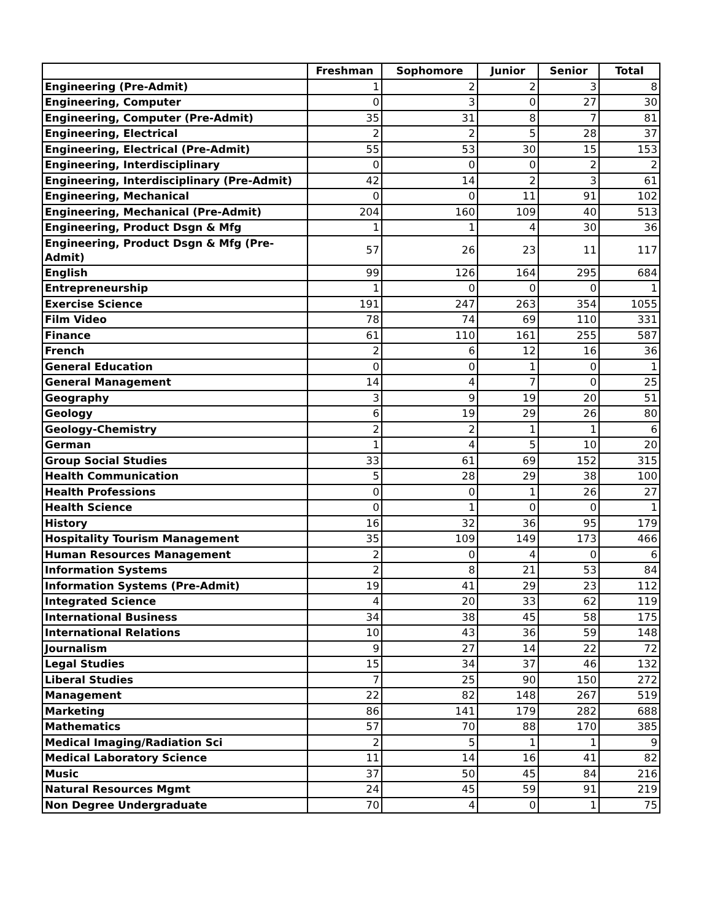| | Freshman | Sophomore | Junior | Senior | Total |
| --- | --- | --- | --- | --- | --- |
| Engineering (Pre-Admit) | 1 | 2 | 2 | 3 | 8 |
| Engineering, Computer | 0 | 3 | 0 | 27 | 30 |
| Engineering, Computer (Pre-Admit) | 35 | 31 | 8 | 7 | 81 |
| Engineering, Electrical | 2 | 2 | 5 | 28 | 37 |
| Engineering, Electrical (Pre-Admit) | 55 | 53 | 30 | 15 | 153 |
| Engineering, Interdisciplinary | 0 | 0 | 0 | 2 | 2 |
| Engineering, Interdisciplinary (Pre-Admit) | 42 | 14 | 2 | 3 | 61 |
| Engineering, Mechanical | 0 | 0 | 11 | 91 | 102 |
| Engineering, Mechanical (Pre-Admit) | 204 | 160 | 109 | 40 | 513 |
| Engineering, Product Dsgn & Mfg | 1 | 1 | 4 | 30 | 36 |
| Engineering, Product Dsgn & Mfg (Pre-Admit) | 57 | 26 | 23 | 11 | 117 |
| English | 99 | 126 | 164 | 295 | 684 |
| Entrepreneurship | 1 | 0 | 0 | 0 | 1 |
| Exercise Science | 191 | 247 | 263 | 354 | 1055 |
| Film Video | 78 | 74 | 69 | 110 | 331 |
| Finance | 61 | 110 | 161 | 255 | 587 |
| French | 2 | 6 | 12 | 16 | 36 |
| General Education | 0 | 0 | 1 | 0 | 1 |
| General Management | 14 | 4 | 7 | 0 | 25 |
| Geography | 3 | 9 | 19 | 20 | 51 |
| Geology | 6 | 19 | 29 | 26 | 80 |
| Geology-Chemistry | 2 | 2 | 1 | 1 | 6 |
| German | 1 | 4 | 5 | 10 | 20 |
| Group Social Studies | 33 | 61 | 69 | 152 | 315 |
| Health Communication | 5 | 28 | 29 | 38 | 100 |
| Health Professions | 0 | 0 | 1 | 26 | 27 |
| Health Science | 0 | 1 | 0 | 0 | 1 |
| History | 16 | 32 | 36 | 95 | 179 |
| Hospitality Tourism Management | 35 | 109 | 149 | 173 | 466 |
| Human Resources Management | 2 | 0 | 4 | 0 | 6 |
| Information Systems | 2 | 8 | 21 | 53 | 84 |
| Information Systems (Pre-Admit) | 19 | 41 | 29 | 23 | 112 |
| Integrated Science | 4 | 20 | 33 | 62 | 119 |
| International Business | 34 | 38 | 45 | 58 | 175 |
| International Relations | 10 | 43 | 36 | 59 | 148 |
| Journalism | 9 | 27 | 14 | 22 | 72 |
| Legal Studies | 15 | 34 | 37 | 46 | 132 |
| Liberal Studies | 7 | 25 | 90 | 150 | 272 |
| Management | 22 | 82 | 148 | 267 | 519 |
| Marketing | 86 | 141 | 179 | 282 | 688 |
| Mathematics | 57 | 70 | 88 | 170 | 385 |
| Medical Imaging/Radiation Sci | 2 | 5 | 1 | 1 | 9 |
| Medical Laboratory Science | 11 | 14 | 16 | 41 | 82 |
| Music | 37 | 50 | 45 | 84 | 216 |
| Natural Resources Mgmt | 24 | 45 | 59 | 91 | 219 |
| Non Degree Undergraduate | 70 | 4 | 0 | 1 | 75 |